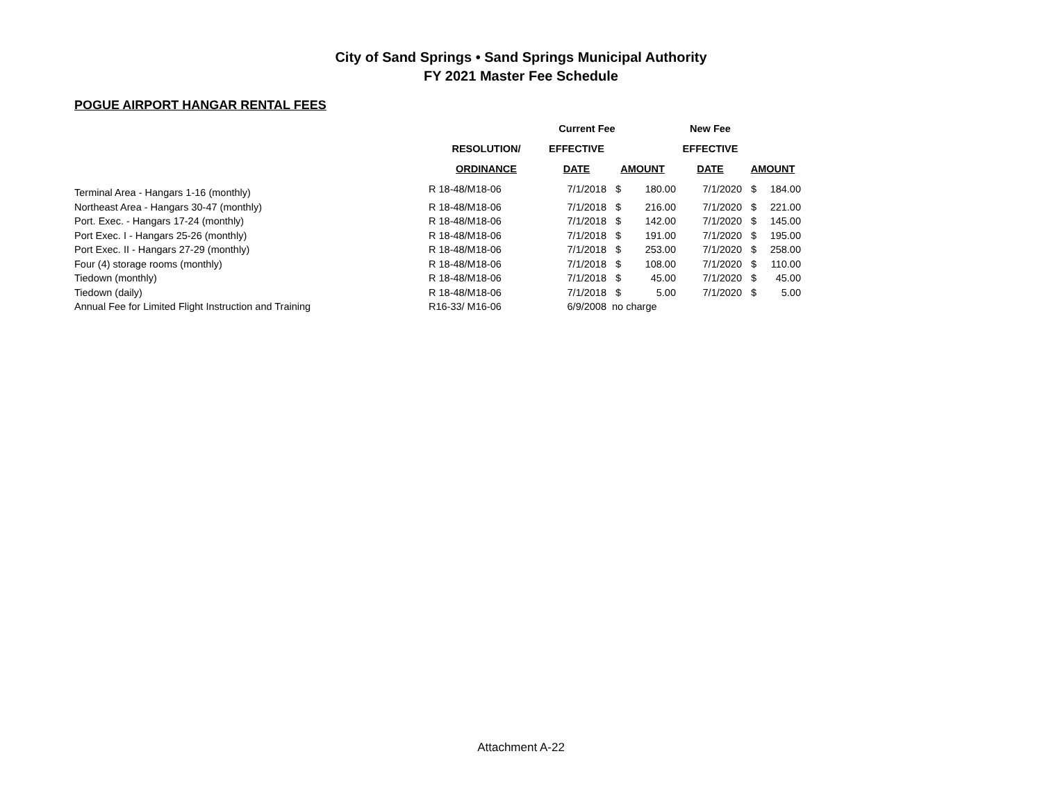City of Sand Springs • Sand Springs Municipal Authority
FY 2021 Master Fee Schedule
POGUE AIRPORT HANGAR RENTAL FEES
| | | Current Fee | | | New Fee | | |
| --- | --- | --- | --- | --- | --- | --- | --- |
| | RESOLUTION/ | EFFECTIVE | | | EFFECTIVE | | |
| | ORDINANCE | DATE | AMOUNT | | DATE | AMOUNT | |
| Terminal Area - Hangars 1-16 (monthly) | R 18-48/M18-06 | 7/1/2018 | $ | 180.00 | 7/1/2020 | $ | 184.00 |
| Northeast Area - Hangars 30-47 (monthly) | R 18-48/M18-06 | 7/1/2018 | $ | 216.00 | 7/1/2020 | $ | 221.00 |
| Port. Exec. - Hangars 17-24 (monthly) | R 18-48/M18-06 | 7/1/2018 | $ | 142.00 | 7/1/2020 | $ | 145.00 |
| Port Exec. I - Hangars 25-26 (monthly) | R 18-48/M18-06 | 7/1/2018 | $ | 191.00 | 7/1/2020 | $ | 195.00 |
| Port Exec. II - Hangars 27-29 (monthly) | R 18-48/M18-06 | 7/1/2018 | $ | 253.00 | 7/1/2020 | $ | 258.00 |
| Four (4) storage rooms (monthly) | R 18-48/M18-06 | 7/1/2018 | $ | 108.00 | 7/1/2020 | $ | 110.00 |
| Tiedown (monthly) | R 18-48/M18-06 | 7/1/2018 | $ | 45.00 | 7/1/2020 | $ | 45.00 |
| Tiedown (daily) | R 18-48/M18-06 | 7/1/2018 | $ | 5.00 | 7/1/2020 | $ | 5.00 |
| Annual Fee for Limited Flight Instruction and Training | R16-33/ M16-06 | 6/9/2008 | no charge | | | | |
Attachment A-22